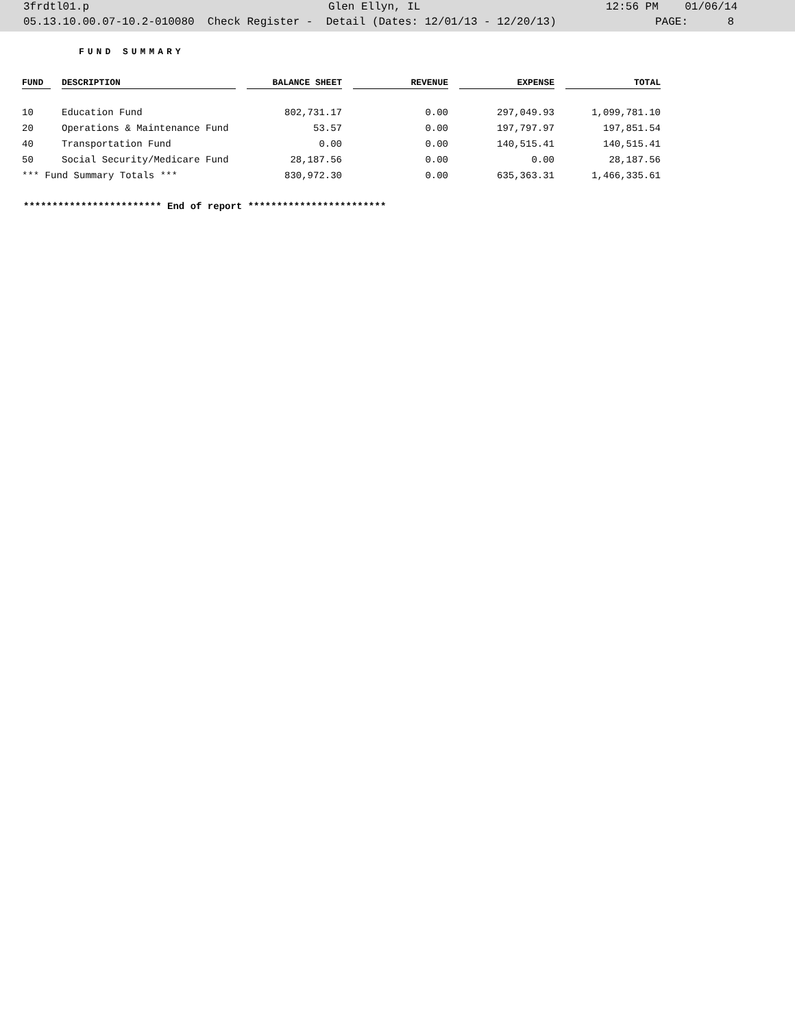3frdtl01.p Glen Ellyn, IL 12:56 PM 01/06/14
05.13.10.00.07-10.2-010080 Check Register - Detail (Dates: 12/01/13 - 12/20/13) PAGE: 8
FUND SUMMARY
| FUND | | DESCRIPTION | | BALANCE SHEET | | REVENUE | | EXPENSE | | TOTAL |
| --- | --- | --- | --- | --- | --- | --- | --- | --- | --- | --- |
| 10 | | Education Fund | | 802,731.17 | | 0.00 | | 297,049.93 | | 1,099,781.10 |
| 20 | | Operations & Maintenance Fund | | 53.57 | | 0.00 | | 197,797.97 | | 197,851.54 |
| 40 | | Transportation Fund | | 0.00 | | 0.00 | | 140,515.41 | | 140,515.41 |
| 50 | | Social Security/Medicare Fund | | 28,187.56 | | 0.00 | | 0.00 | | 28,187.56 |
| *** Fund Summary Totals *** | | | | 830,972.30 | | 0.00 | | 635,363.31 | | 1,466,335.61 |
************************ End of report ************************